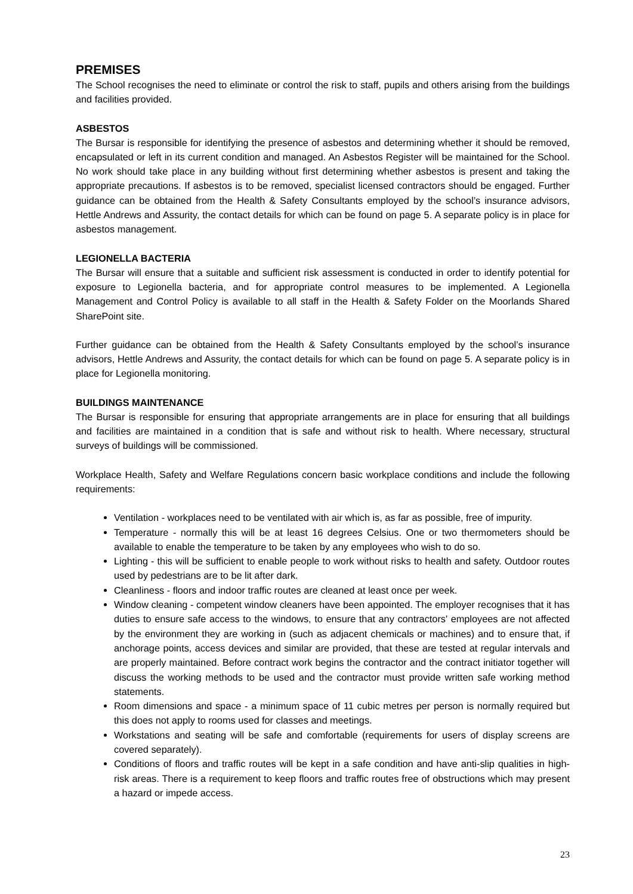PREMISES
The School recognises the need to eliminate or control the risk to staff, pupils and others arising from the buildings and facilities provided.
ASBESTOS
The Bursar is responsible for identifying the presence of asbestos and determining whether it should be removed, encapsulated or left in its current condition and managed. An Asbestos Register will be maintained for the School. No work should take place in any building without first determining whether asbestos is present and taking the appropriate precautions. If asbestos is to be removed, specialist licensed contractors should be engaged. Further guidance can be obtained from the Health & Safety Consultants employed by the school’s insurance advisors, Hettle Andrews and Assurity, the contact details for which can be found on page 5. A separate policy is in place for asbestos management.
LEGIONELLA BACTERIA
The Bursar will ensure that a suitable and sufficient risk assessment is conducted in order to identify potential for exposure to Legionella bacteria, and for appropriate control measures to be implemented. A Legionella Management and Control Policy is available to all staff in the Health & Safety Folder on the Moorlands Shared SharePoint site.
Further guidance can be obtained from the Health & Safety Consultants employed by the school’s insurance advisors, Hettle Andrews and Assurity, the contact details for which can be found on page 5. A separate policy is in place for Legionella monitoring.
BUILDINGS MAINTENANCE
The Bursar is responsible for ensuring that appropriate arrangements are in place for ensuring that all buildings and facilities are maintained in a condition that is safe and without risk to health. Where necessary, structural surveys of buildings will be commissioned.
Workplace Health, Safety and Welfare Regulations concern basic workplace conditions and include the following requirements:
Ventilation - workplaces need to be ventilated with air which is, as far as possible, free of impurity.
Temperature - normally this will be at least 16 degrees Celsius. One or two thermometers should be available to enable the temperature to be taken by any employees who wish to do so.
Lighting - this will be sufficient to enable people to work without risks to health and safety. Outdoor routes used by pedestrians are to be lit after dark.
Cleanliness - floors and indoor traffic routes are cleaned at least once per week.
Window cleaning - competent window cleaners have been appointed. The employer recognises that it has duties to ensure safe access to the windows, to ensure that any contractors' employees are not affected by the environment they are working in (such as adjacent chemicals or machines) and to ensure that, if anchorage points, access devices and similar are provided, that these are tested at regular intervals and are properly maintained. Before contract work begins the contractor and the contract initiator together will discuss the working methods to be used and the contractor must provide written safe working method statements.
Room dimensions and space - a minimum space of 11 cubic metres per person is normally required but this does not apply to rooms used for classes and meetings.
Workstations and seating will be safe and comfortable (requirements for users of display screens are covered separately).
Conditions of floors and traffic routes will be kept in a safe condition and have anti-slip qualities in high-risk areas. There is a requirement to keep floors and traffic routes free of obstructions which may present a hazard or impede access.
23